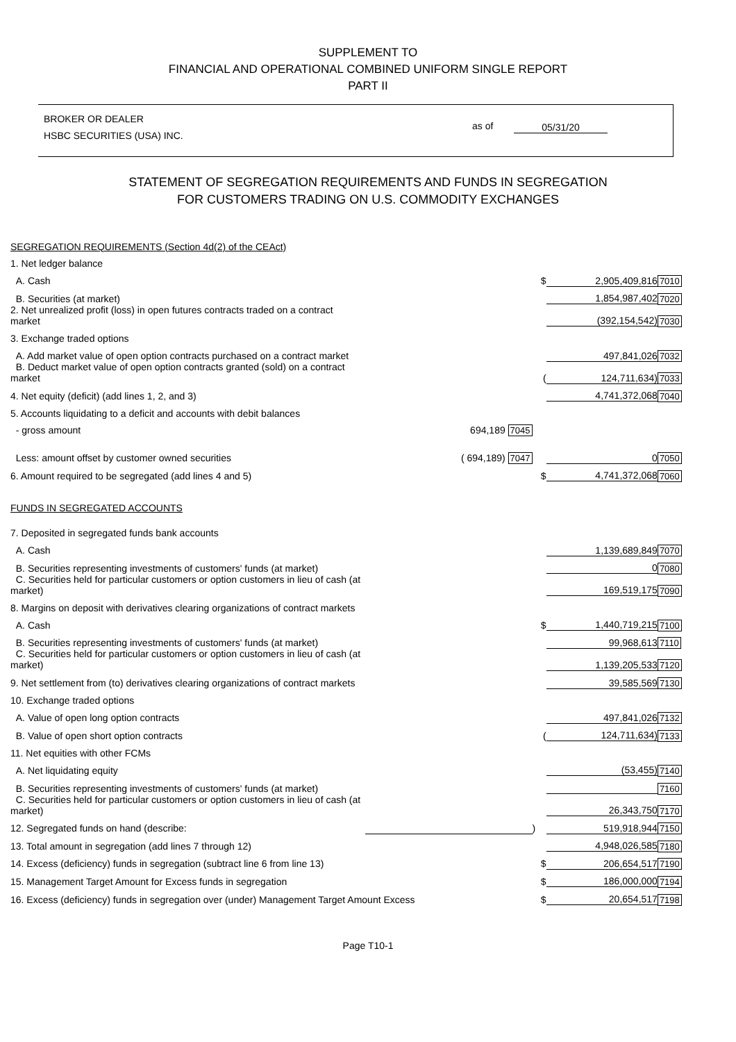SUPPLEMENT TO
FINANCIAL AND OPERATIONAL COMBINED UNIFORM SINGLE REPORT
PART II
BROKER OR DEALER
HSBC SECURITIES (USA) INC.
as of 05/31/20
STATEMENT OF SEGREGATION REQUIREMENTS AND FUNDS IN SEGREGATION
FOR CUSTOMERS TRADING ON U.S. COMMODITY EXCHANGES
| SEGREGATION REQUIREMENTS (Section 4d(2) of the CEAct) | | | | |
| 1. Net ledger balance | | | | |
| A. Cash | | $ | 2,905,409,816 | 7010 |
| B. Securities (at market) | | | 1,854,987,402 | 7020 |
| 2. Net unrealized profit (loss) in open futures contracts traded on a contract market | | | (392,154,542) | 7030 |
| 3. Exchange traded options | | | | |
| A. Add market value of open option contracts purchased on a contract market | | | 497,841,026 | 7032 |
| B. Deduct market value of open option contracts granted (sold) on a contract market | | ( | 124,711,634) | 7033 |
| 4. Net equity (deficit) (add lines 1, 2, and 3) | | | 4,741,372,068 | 7040 |
| 5. Accounts liquidating to a deficit and accounts with debit balances | | | | |
| - gross amount | 694,189 7045 | | | |
| Less: amount offset by customer owned securities | ( 694,189) 7047 | | 0 | 7050 |
| 6. Amount required to be segregated (add lines 4 and 5) | | $ | 4,741,372,068 | 7060 |
| FUNDS IN SEGREGATED ACCOUNTS | | | | |
| 7. Deposited in segregated funds bank accounts | | | | |
| A. Cash | | | 1,139,689,849 | 7070 |
| B. Securities representing investments of customers' funds (at market) | | | 0 | 7080 |
| C. Securities held for particular customers or option customers in lieu of cash (at market) | | | 169,519,175 | 7090 |
| 8. Margins on deposit with derivatives clearing organizations of contract markets | | | | |
| A. Cash | | $ | 1,440,719,215 | 7100 |
| B. Securities representing investments of customers' funds (at market) | | | 99,968,613 | 7110 |
| C. Securities held for particular customers or option customers in lieu of cash (at market) | | | 1,139,205,533 | 7120 |
| 9. Net settlement from (to) derivatives clearing organizations of contract markets | | | 39,585,569 | 7130 |
| 10. Exchange traded options | | | | |
| A. Value of open long option contracts | | | 497,841,026 | 7132 |
| B. Value of open short option contracts | | ( | 124,711,634) | 7133 |
| 11. Net equities with other FCMs | | | | |
| A. Net liquidating equity | | | (53,455) | 7140 |
| B. Securities representing investments of customers' funds (at market) | | | | 7160 |
| C. Securities held for particular customers or option customers in lieu of cash (at market) | | | 26,343,750 | 7170 |
| 12. Segregated funds on hand (describe: | | ) | 519,918,944 | 7150 |
| 13. Total amount in segregation (add lines 7 through 12) | | | 4,948,026,585 | 7180 |
| 14. Excess (deficiency) funds in segregation (subtract line 6 from line 13) | | $ | 206,654,517 | 7190 |
| 15. Management Target Amount for Excess funds in segregation | | $ | 186,000,000 | 7194 |
| 16. Excess (deficiency) funds in segregation over (under) Management Target Amount Excess | | $ | 20,654,517 | 7198 |
Page T10-1